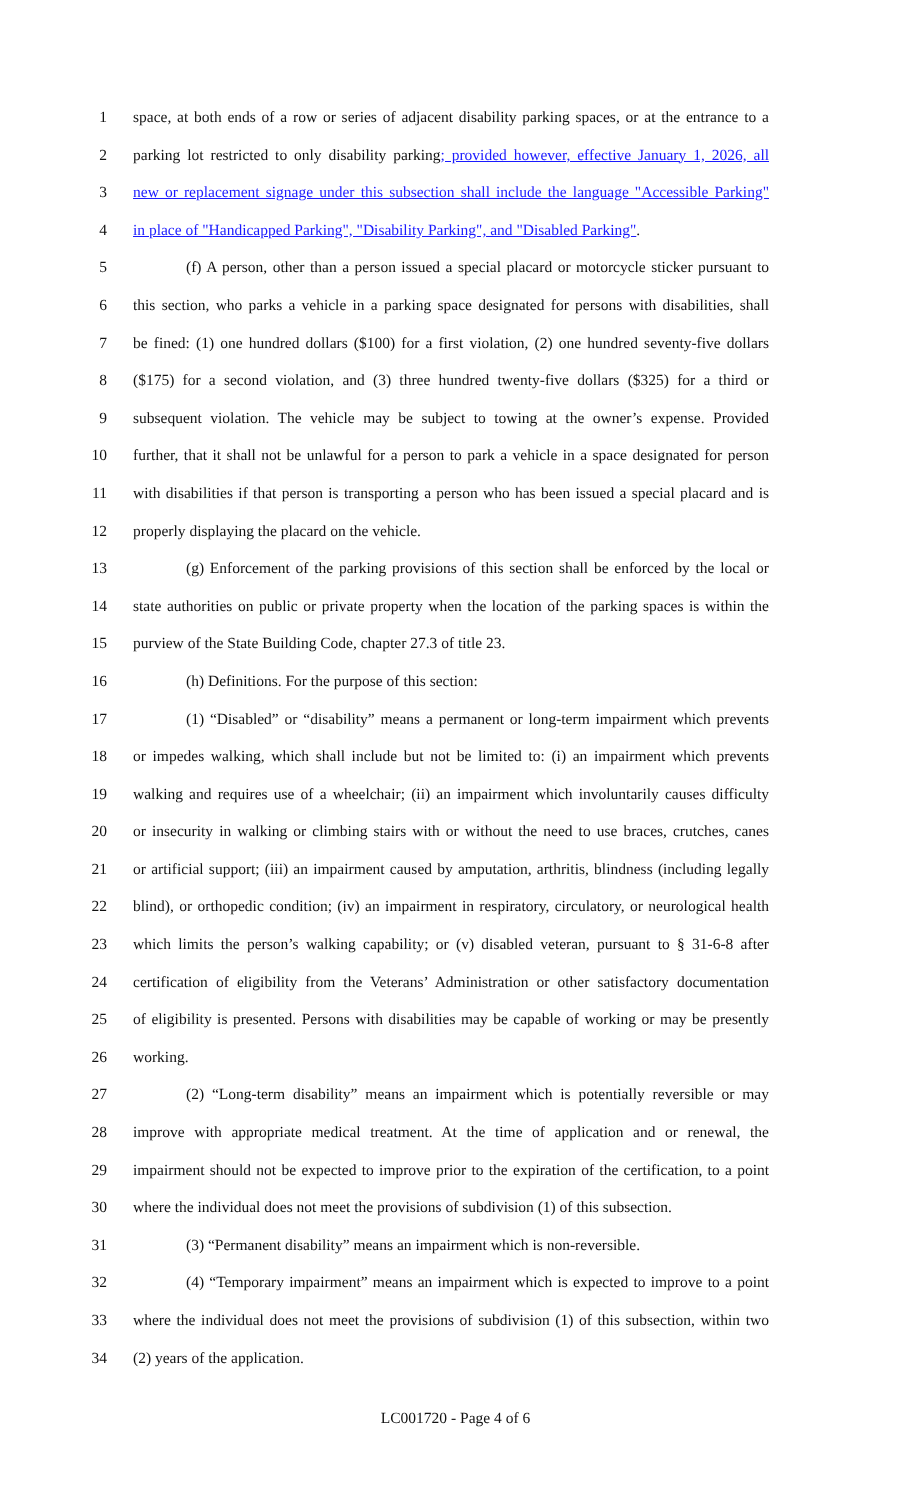1 space, at both ends of a row or series of adjacent disability parking spaces, or at the entrance to a
2 parking lot restricted to only disability parking; provided however, effective January 1, 2026, all
3 new or replacement signage under this subsection shall include the language "Accessible Parking"
4 in place of "Handicapped Parking", "Disability Parking", and "Disabled Parking".
5 (f) A person, other than a person issued a special placard or motorcycle sticker pursuant to
6 this section, who parks a vehicle in a parking space designated for persons with disabilities, shall
7 be fined: (1) one hundred dollars ($100) for a first violation, (2) one hundred seventy-five dollars
8 ($175) for a second violation, and (3) three hundred twenty-five dollars ($325) for a third or
9 subsequent violation. The vehicle may be subject to towing at the owner’s expense. Provided
10 further, that it shall not be unlawful for a person to park a vehicle in a space designated for person
11 with disabilities if that person is transporting a person who has been issued a special placard and is
12 properly displaying the placard on the vehicle.
13 (g) Enforcement of the parking provisions of this section shall be enforced by the local or
14 state authorities on public or private property when the location of the parking spaces is within the
15 purview of the State Building Code, chapter 27.3 of title 23.
16 (h) Definitions. For the purpose of this section:
17 (1) “Disabled” or “disability” means a permanent or long-term impairment which prevents
18 or impedes walking, which shall include but not be limited to: (i) an impairment which prevents
19 walking and requires use of a wheelchair; (ii) an impairment which involuntarily causes difficulty
20 or insecurity in walking or climbing stairs with or without the need to use braces, crutches, canes
21 or artificial support; (iii) an impairment caused by amputation, arthritis, blindness (including legally
22 blind), or orthopedic condition; (iv) an impairment in respiratory, circulatory, or neurological health
23 which limits the person’s walking capability; or (v) disabled veteran, pursuant to § 31-6-8 after
24 certification of eligibility from the Veterans’ Administration or other satisfactory documentation
25 of eligibility is presented. Persons with disabilities may be capable of working or may be presently
26 working.
27 (2) “Long-term disability” means an impairment which is potentially reversible or may
28 improve with appropriate medical treatment. At the time of application and or renewal, the
29 impairment should not be expected to improve prior to the expiration of the certification, to a point
30 where the individual does not meet the provisions of subdivision (1) of this subsection.
31 (3) “Permanent disability” means an impairment which is non-reversible.
32 (4) “Temporary impairment” means an impairment which is expected to improve to a point
33 where the individual does not meet the provisions of subdivision (1) of this subsection, within two
34 (2) years of the application.
LC001720 - Page 4 of 6